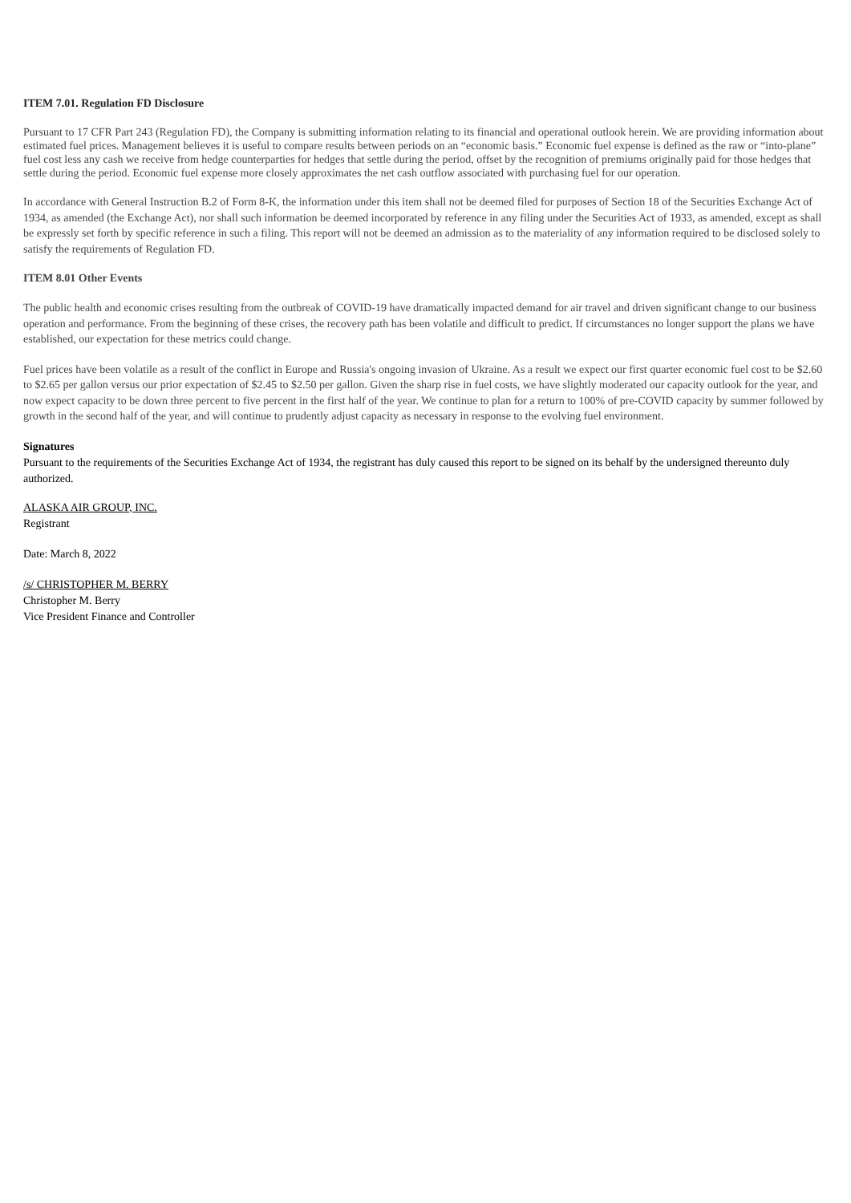ITEM 7.01. Regulation FD Disclosure
Pursuant to 17 CFR Part 243 (Regulation FD), the Company is submitting information relating to its financial and operational outlook herein. We are providing information about estimated fuel prices. Management believes it is useful to compare results between periods on an “economic basis.” Economic fuel expense is defined as the raw or “into-plane” fuel cost less any cash we receive from hedge counterparties for hedges that settle during the period, offset by the recognition of premiums originally paid for those hedges that settle during the period. Economic fuel expense more closely approximates the net cash outflow associated with purchasing fuel for our operation.
In accordance with General Instruction B.2 of Form 8-K, the information under this item shall not be deemed filed for purposes of Section 18 of the Securities Exchange Act of 1934, as amended (the Exchange Act), nor shall such information be deemed incorporated by reference in any filing under the Securities Act of 1933, as amended, except as shall be expressly set forth by specific reference in such a filing. This report will not be deemed an admission as to the materiality of any information required to be disclosed solely to satisfy the requirements of Regulation FD.
ITEM 8.01 Other Events
The public health and economic crises resulting from the outbreak of COVID-19 have dramatically impacted demand for air travel and driven significant change to our business operation and performance. From the beginning of these crises, the recovery path has been volatile and difficult to predict. If circumstances no longer support the plans we have established, our expectation for these metrics could change.
Fuel prices have been volatile as a result of the conflict in Europe and Russia's ongoing invasion of Ukraine. As a result we expect our first quarter economic fuel cost to be $2.60 to $2.65 per gallon versus our prior expectation of $2.45 to $2.50 per gallon. Given the sharp rise in fuel costs, we have slightly moderated our capacity outlook for the year, and now expect capacity to be down three percent to five percent in the first half of the year. We continue to plan for a return to 100% of pre-COVID capacity by summer followed by growth in the second half of the year, and will continue to prudently adjust capacity as necessary in response to the evolving fuel environment.
Signatures
Pursuant to the requirements of the Securities Exchange Act of 1934, the registrant has duly caused this report to be signed on its behalf by the undersigned thereunto duly authorized.
ALASKA AIR GROUP, INC.
Registrant
Date: March 8, 2022
/s/ CHRISTOPHER M. BERRY
Christopher M. Berry
Vice President Finance and Controller